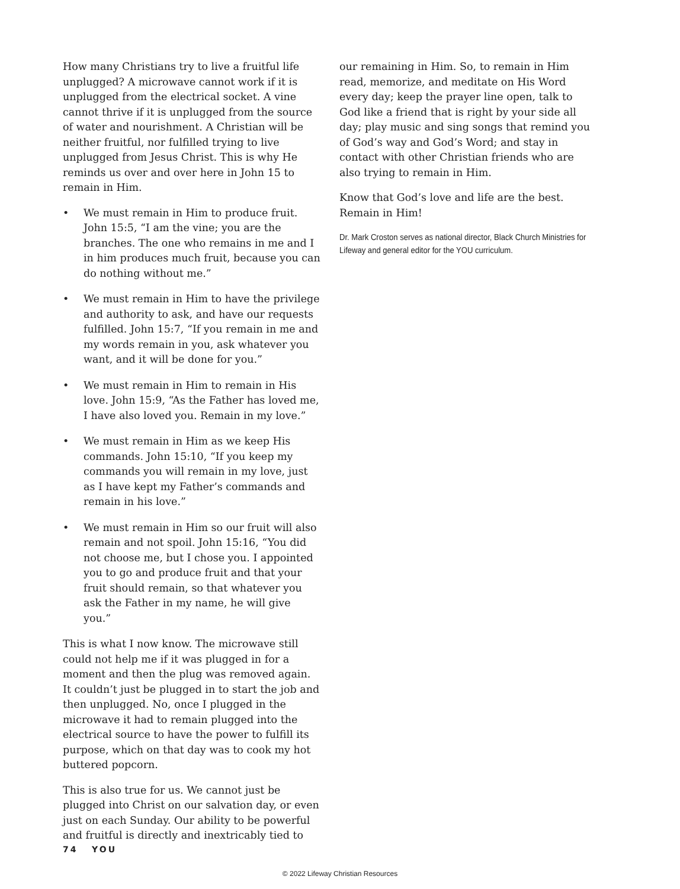How many Christians try to live a fruitful life unplugged? A microwave cannot work if it is unplugged from the electrical socket. A vine cannot thrive if it is unplugged from the source of water and nourishment. A Christian will be neither fruitful, nor fulfilled trying to live unplugged from Jesus Christ. This is why He reminds us over and over here in John 15 to remain in Him.
• We must remain in Him to produce fruit. John 15:5, “I am the vine; you are the branches. The one who remains in me and I in him produces much fruit, because you can do nothing without me.”
• We must remain in Him to have the privilege and authority to ask, and have our requests fulfilled. John 15:7, “If you remain in me and my words remain in you, ask whatever you want, and it will be done for you.”
• We must remain in Him to remain in His love. John 15:9, “As the Father has loved me, I have also loved you. Remain in my love.”
• We must remain in Him as we keep His commands. John 15:10, “If you keep my commands you will remain in my love, just as I have kept my Father’s commands and remain in his love.”
• We must remain in Him so our fruit will also remain and not spoil. John 15:16, “You did not choose me, but I chose you. I appointed you to go and produce fruit and that your fruit should remain, so that whatever you ask the Father in my name, he will give you.”
This is what I now know. The microwave still could not help me if it was plugged in for a moment and then the plug was removed again. It couldn’t just be plugged in to start the job and then unplugged. No, once I plugged in the microwave it had to remain plugged into the electrical source to have the power to fulfill its purpose, which on that day was to cook my hot buttered popcorn.
This is also true for us. We cannot just be plugged into Christ on our salvation day, or even just on each Sunday. Our ability to be powerful and fruitful is directly and inextricably tied to
our remaining in Him. So, to remain in Him read, memorize, and meditate on His Word every day; keep the prayer line open, talk to God like a friend that is right by your side all day; play music and sing songs that remind you of God’s way and God’s Word; and stay in contact with other Christian friends who are also trying to remain in Him.
Know that God’s love and life are the best. Remain in Him!
Dr. Mark Croston serves as national director, Black Church Ministries for Lifeway and general editor for the YOU curriculum.
74 YOU
© 2022 Lifeway Christian Resources